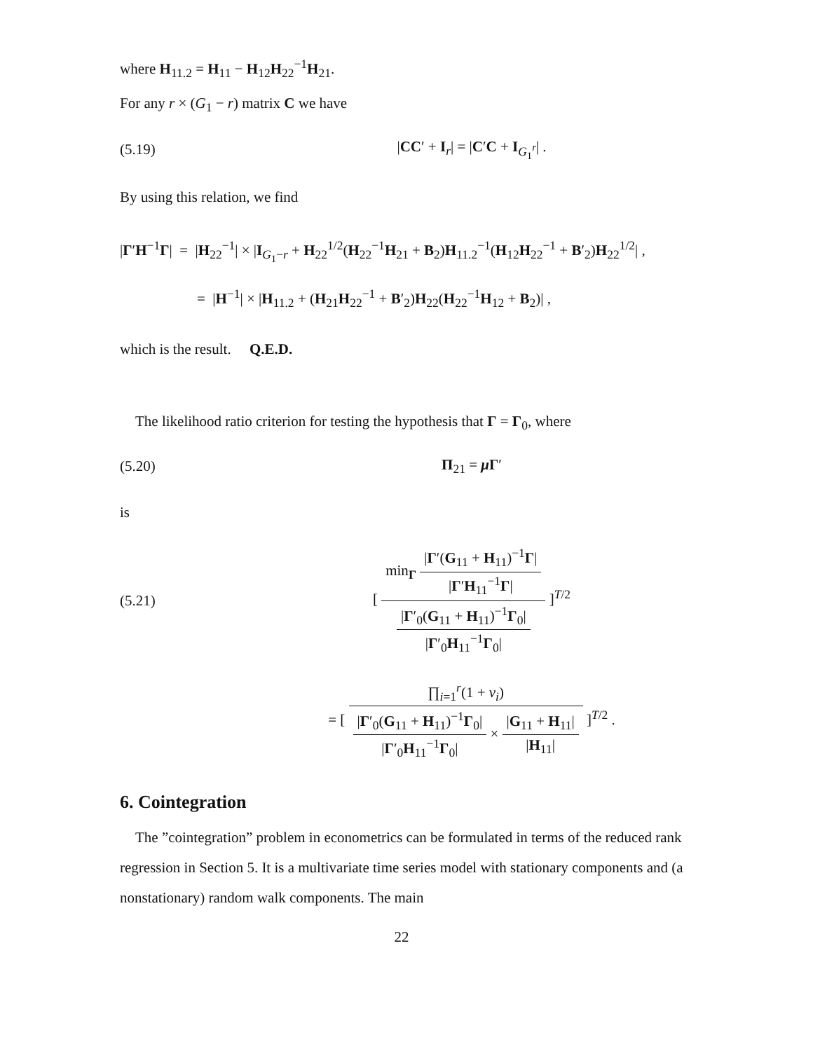where H<sub>11.2</sub> = H<sub>11</sub> − H<sub>12</sub>H<sub>22</sub><sup>−1</sup>H<sub>21</sub>.
For any r × (G<sub>1</sub> − r) matrix C we have
(5.19) |CC′ + I<sub>r</sub>| = |C′C + I<sub>G<sub>1</sub><sup>r</sup></sub>| .
By using this relation, we find
|Γ′H<sup>−1</sup>Γ| = |H<sub>22</sub><sup>−1</sup>| × |I<sub>G<sub>1</sub>−r</sub> + H<sub>22</sub><sup>1/2</sup>(H<sub>22</sub><sup>−1</sup>H<sub>21</sub> + B<sub>2</sub>)H<sub>11.2</sub><sup>−1</sup>(H<sub>12</sub>H<sub>22</sub><sup>−1</sup> + B′<sub>2</sub>)H<sub>22</sub><sup>1/2</sup>| ,
= |H<sup>−1</sup>| × |H<sub>11.2</sub> + (H<sub>21</sub>H<sub>22</sub><sup>−1</sup> + B′<sub>2</sub>)H<sub>22</sub>(H<sub>22</sub><sup>−1</sup>H<sub>12</sub> + B<sub>2</sub>)| ,
which is the result. Q.E.D.
The likelihood ratio criterion for testing the hypothesis that Γ = Γ<sub>0</sub>, where
(5.20) Π<sub>21</sub> = μ Γ′
is
(5.21) [ min<sub>Γ</sub> |Γ′(G<sub>11</sub> + H<sub>11</sub>)<sup>−1</sup>Γ| |Γ′H<sub>11</sub><sup>−1</sup>Γ| |Γ′<sub>0</sub>(G<sub>11</sub> + H<sub>11</sub>)<sup>−1</sup>Γ<sub>0</sub>| |Γ′<sub>0</sub>H<sub>11</sub><sup>−1</sup>Γ<sub>0</sub>| ]<sup>T/2</sup>
= [ ∏<sub>i=1</sub><sup>r</sup>(1 + ν<sub>i</sub>) |Γ′<sub>0</sub>(G<sub>11</sub> + H<sub>11</sub>)<sup>−1</sup>Γ<sub>0</sub>| |Γ′<sub>0</sub>H<sub>11</sub><sup>−1</sup>Γ<sub>0</sub>| × |G<sub>11</sub> + H<sub>11</sub>| |H<sub>11</sub>| ]<sup>T/2</sup> .
6. Cointegration
The ”cointegration” problem in econometrics can be formulated in terms of the reduced rank regression in Section 5. It is a multivariate time series model with stationary components and (a nonstationary) random walk components. The main
22